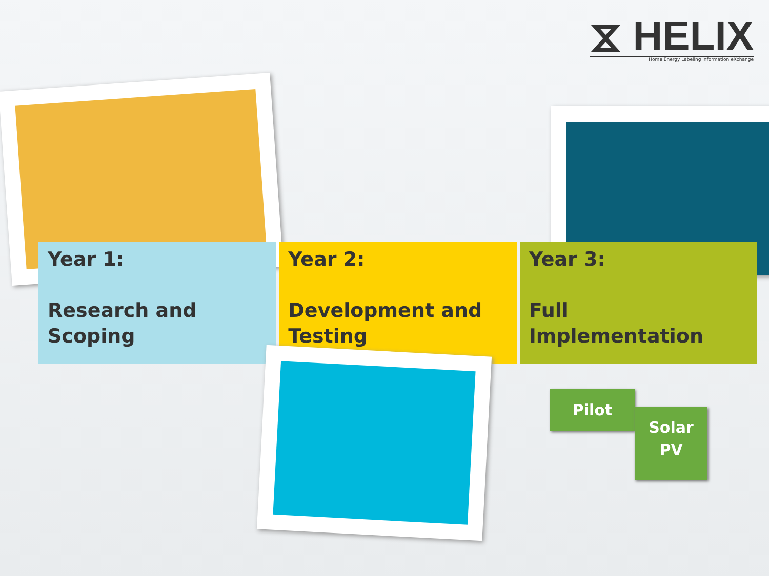⧖ HELIX
Home Energy Labeling Information eXchange
Year 1:
Research and Scoping
Year 2:
Development and Testing
Year 3:
Full Implementation
Pilot
Solar
PV